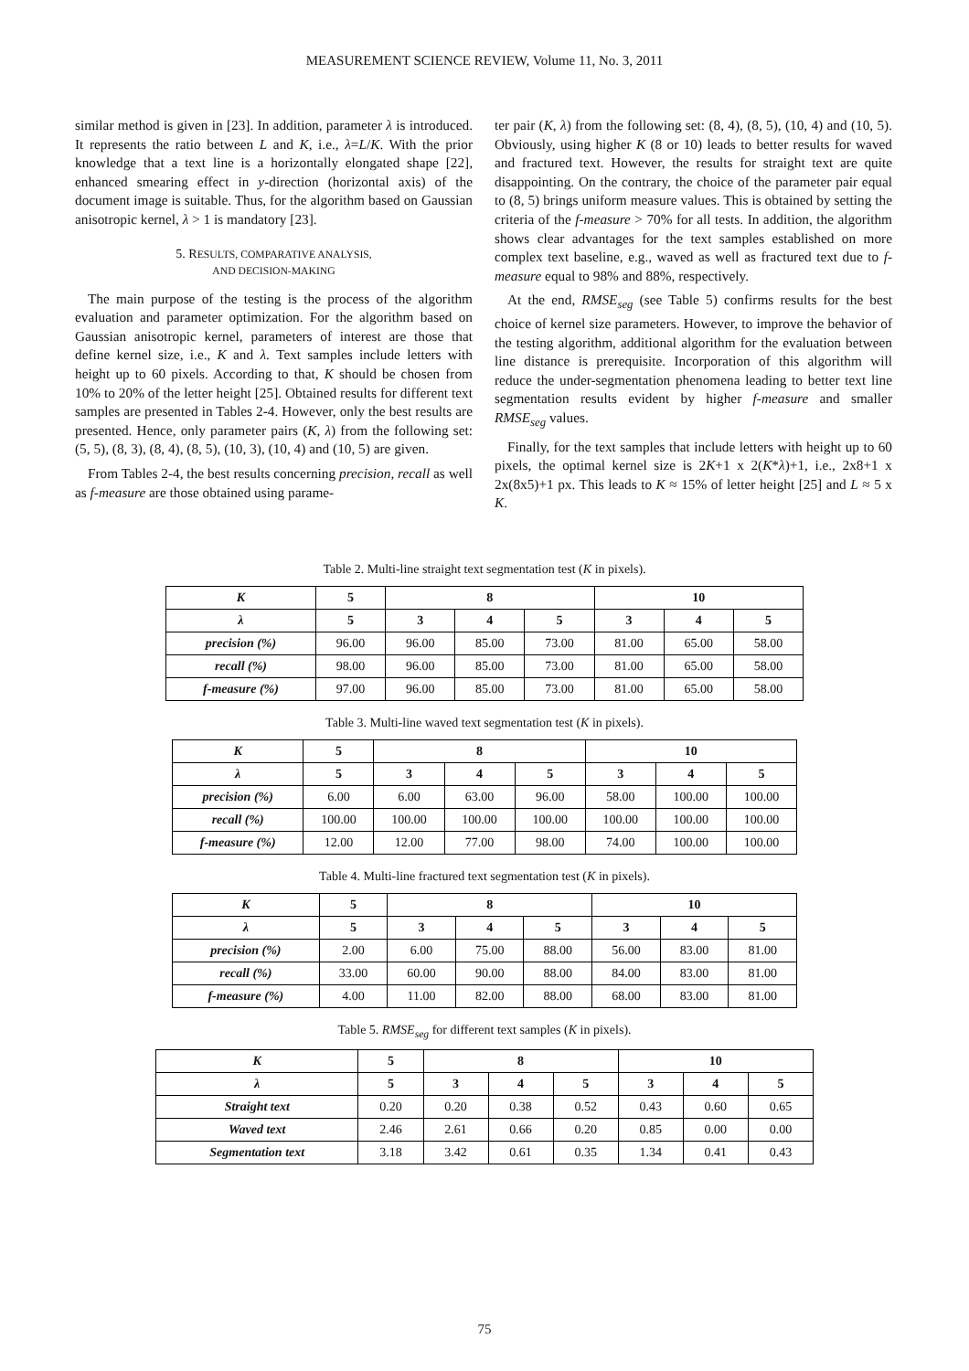MEASUREMENT SCIENCE REVIEW, Volume 11, No. 3, 2011
similar method is given in [23]. In addition, parameter λ is introduced. It represents the ratio between L and K, i.e., λ=L/K. With the prior knowledge that a text line is a horizontally elongated shape [22], enhanced smearing effect in y-direction (horizontal axis) of the document image is suitable. Thus, for the algorithm based on Gaussian anisotropic kernel, λ > 1 is mandatory [23].
5. RESULTS, COMPARATIVE ANALYSIS,
AND DECISION-MAKING
The main purpose of the testing is the process of the algorithm evaluation and parameter optimization. For the algorithm based on Gaussian anisotropic kernel, parameters of interest are those that define kernel size, i.e., K and λ. Text samples include letters with height up to 60 pixels. According to that, K should be chosen from 10% to 20% of the letter height [25]. Obtained results for different text samples are presented in Tables 2-4. However, only the best results are presented. Hence, only parameter pairs (K, λ) from the following set: (5, 5), (8, 3), (8, 4), (8, 5), (10, 3), (10, 4) and (10, 5) are given.
From Tables 2-4, the best results concerning precision, recall as well as f-measure are those obtained using parame-
ter pair (K, λ) from the following set: (8, 4), (8, 5), (10, 4) and (10, 5). Obviously, using higher K (8 or 10) leads to better results for waved and fractured text. However, the results for straight text are quite disappointing. On the contrary, the choice of the parameter pair equal to (8, 5) brings uniform measure values. This is obtained by setting the criteria of the f-measure > 70% for all tests. In addition, the algorithm shows clear advantages for the text samples established on more complex text baseline, e.g., waved as well as fractured text due to f-measure equal to 98% and 88%, respectively.
At the end, RMSE<sub>seg</sub> (see Table 5) confirms results for the best choice of kernel size parameters. However, to improve the behavior of the testing algorithm, additional algorithm for the evaluation between line distance is prerequisite. Incorporation of this algorithm will reduce the under-segmentation phenomena leading to better text line segmentation results evident by higher f-measure and smaller RMSE<sub>seg</sub> values.
Finally, for the text samples that include letters with height up to 60 pixels, the optimal kernel size is 2K+1 x 2(K*λ)+1, i.e., 2x8+1 x 2x(8x5)+1 px. This leads to K ≈ 15% of letter height [25] and L ≈ 5 x K.
Table 2. Multi-line straight text segmentation test (K in pixels).
| K | 5 | 8 | | | 10 | | |
| --- | --- | --- | --- | --- | --- | --- | --- |
| λ | 5 | 3 | 4 | 5 | 3 | 4 | 5 |
| precision (%) | 96.00 | 96.00 | 85.00 | 73.00 | 81.00 | 65.00 | 58.00 |
| recall (%) | 98.00 | 96.00 | 85.00 | 73.00 | 81.00 | 65.00 | 58.00 |
| f-measure (%) | 97.00 | 96.00 | 85.00 | 73.00 | 81.00 | 65.00 | 58.00 |
Table 3. Multi-line waved text segmentation test (K in pixels).
| K | 5 | 8 | | | 10 | | |
| --- | --- | --- | --- | --- | --- | --- | --- |
| λ | 5 | 3 | 4 | 5 | 3 | 4 | 5 |
| precision (%) | 6.00 | 6.00 | 63.00 | 96.00 | 58.00 | 100.00 | 100.00 |
| recall (%) | 100.00 | 100.00 | 100.00 | 100.00 | 100.00 | 100.00 | 100.00 |
| f-measure (%) | 12.00 | 12.00 | 77.00 | 98.00 | 74.00 | 100.00 | 100.00 |
Table 4. Multi-line fractured text segmentation test (K in pixels).
| K | 5 | 8 | | | 10 | | |
| --- | --- | --- | --- | --- | --- | --- | --- |
| λ | 5 | 3 | 4 | 5 | 3 | 4 | 5 |
| precision (%) | 2.00 | 6.00 | 75.00 | 88.00 | 56.00 | 83.00 | 81.00 |
| recall (%) | 33.00 | 60.00 | 90.00 | 88.00 | 84.00 | 83.00 | 81.00 |
| f-measure (%) | 4.00 | 11.00 | 82.00 | 88.00 | 68.00 | 83.00 | 81.00 |
Table 5. RMSE<sub>seg</sub> for different text samples (K in pixels).
| K | 5 | 8 | | | 10 | | |
| --- | --- | --- | --- | --- | --- | --- | --- |
| λ | 5 | 3 | 4 | 5 | 3 | 4 | 5 |
| Straight text | 0.20 | 0.20 | 0.38 | 0.52 | 0.43 | 0.60 | 0.65 |
| Waved text | 2.46 | 2.61 | 0.66 | 0.20 | 0.85 | 0.00 | 0.00 |
| Segmentation text | 3.18 | 3.42 | 0.61 | 0.35 | 1.34 | 0.41 | 0.43 |
75